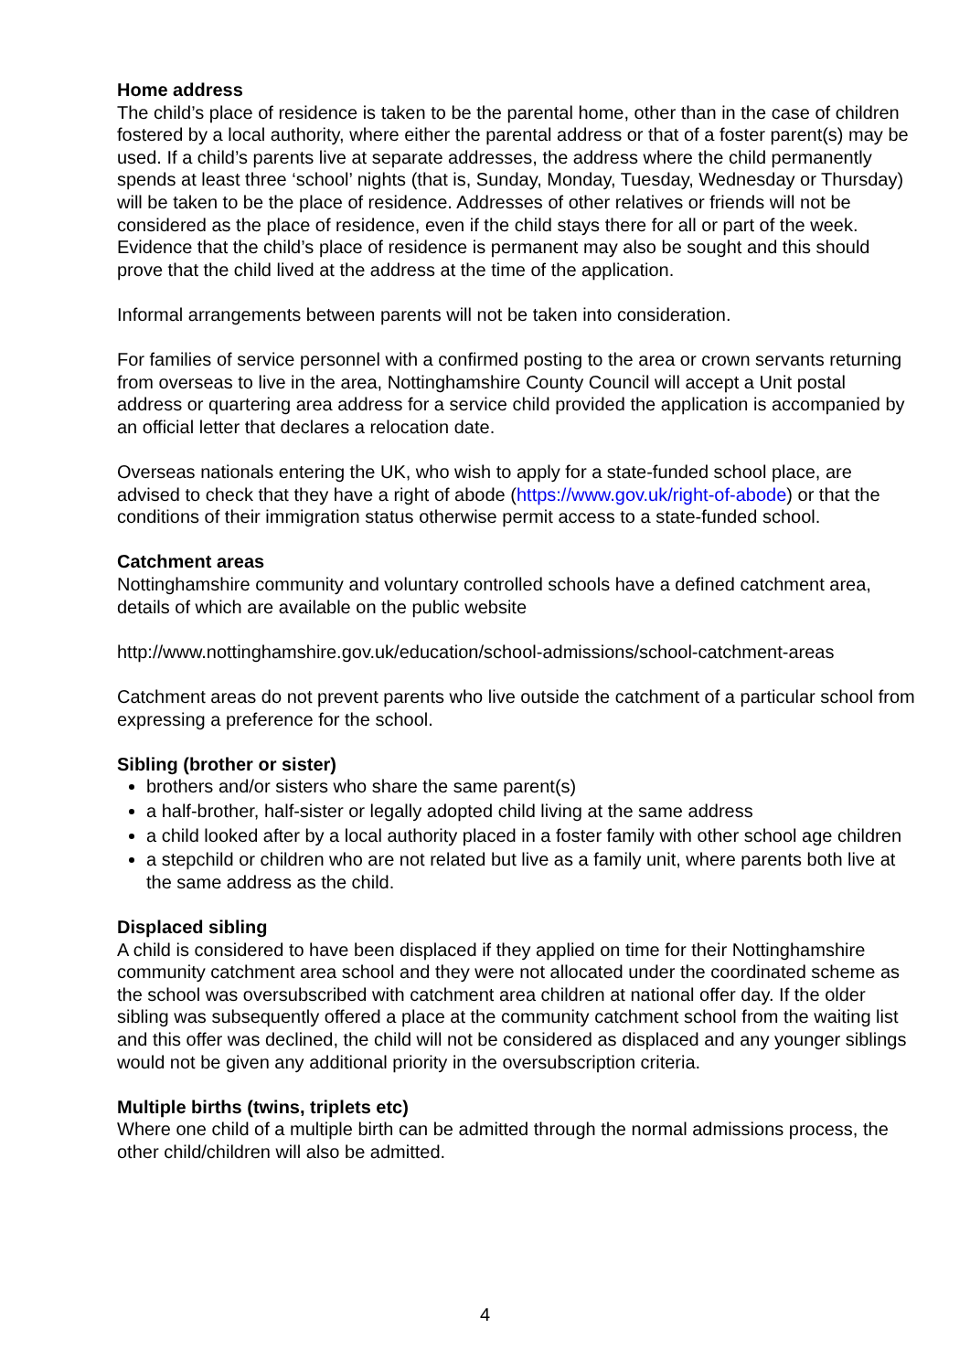Home address
The child’s place of residence is taken to be the parental home, other than in the case of children fostered by a local authority, where either the parental address or that of a foster parent(s) may be used. If a child’s parents live at separate addresses, the address where the child permanently spends at least three ‘school’ nights (that is, Sunday, Monday, Tuesday, Wednesday or Thursday) will be taken to be the place of residence. Addresses of other relatives or friends will not be considered as the place of residence, even if the child stays there for all or part of the week. Evidence that the child’s place of residence is permanent may also be sought and this should prove that the child lived at the address at the time of the application.
Informal arrangements between parents will not be taken into consideration.
For families of service personnel with a confirmed posting to the area or crown servants returning from overseas to live in the area, Nottinghamshire County Council will accept a Unit postal address or quartering area address for a service child provided the application is accompanied by an official letter that declares a relocation date.
Overseas nationals entering the UK, who wish to apply for a state-funded school place, are advised to check that they have a right of abode (https://www.gov.uk/right-of-abode) or that the conditions of their immigration status otherwise permit access to a state-funded school.
Catchment areas
Nottinghamshire community and voluntary controlled schools have a defined catchment area, details of which are available on the public website
http://www.nottinghamshire.gov.uk/education/school-admissions/school-catchment-areas
Catchment areas do not prevent parents who live outside the catchment of a particular school from expressing a preference for the school.
Sibling (brother or sister)
brothers and/or sisters who share the same parent(s)
a half-brother, half-sister or legally adopted child living at the same address
a child looked after by a local authority placed in a foster family with other school age children
a stepchild or children who are not related but live as a family unit, where parents both live at the same address as the child.
Displaced sibling
A child is considered to have been displaced if they applied on time for their Nottinghamshire community catchment area school and they were not allocated under the coordinated scheme as the school was oversubscribed with catchment area children at national offer day. If the older sibling was subsequently offered a place at the community catchment school from the waiting list and this offer was declined, the child will not be considered as displaced and any younger siblings would not be given any additional priority in the oversubscription criteria.
Multiple births (twins, triplets etc)
Where one child of a multiple birth can be admitted through the normal admissions process, the other child/children will also be admitted.
4